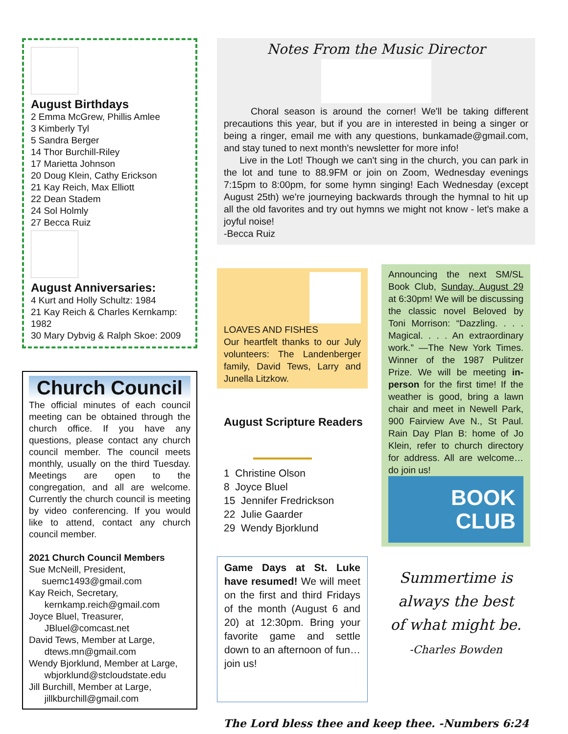August Birthdays
2 Emma McGrew, Phillis Amlee
3 Kimberly Tyl
5 Sandra Berger
14 Thor Burchill-Riley
17 Marietta Johnson
20 Doug Klein, Cathy Erickson
21 Kay Reich, Max Elliott
22 Dean Stadem
24 Sol Holmly
27 Becca Ruiz
August Anniversaries:
4 Kurt and Holly Schultz: 1984
21 Kay Reich & Charles Kernkamp: 1982
30 Mary Dybvig & Ralph Skoe: 2009
Church Council
The official minutes of each council meeting can be obtained through the church office. If you have any questions, please contact any church council member. The council meets monthly, usually on the third Tuesday. Meetings are open to the congregation, and all are welcome. Currently the church council is meeting by video conferencing. If you would like to attend, contact any church council member.
2021 Church Council Members
Sue McNeill, President,
suemc1493@gmail.com
Kay Reich, Secretary,
kernkamp.reich@gmail.com
Joyce Bluel, Treasurer,
JBluel@comcast.net
David Tews, Member at Large,
dtews.mn@gmail.com
Wendy Bjorklund, Member at Large,
wbjorklund@stcloudstate.edu
Jill Burchill, Member at Large,
jillkburchill@gmail.com
Notes From the Music Director
Choral season is around the corner! We'll be taking different precautions this year, but if you are in interested in being a singer or being a ringer, email me with any questions, bunkamade@gmail.com, and stay tuned to next month's newsletter for more info!
Live in the Lot! Though we can't sing in the church, you can park in the lot and tune to 88.9FM or join on Zoom, Wednesday evenings 7:15pm to 8:00pm, for some hymn singing! Each Wednesday (except August 25th) we're journeying backwards through the hymnal to hit up all the old favorites and try out hymns we might not know - let's make a joyful noise!
-Becca Ruiz
LOAVES AND FISHES
Our heartfelt thanks to our July volunteers: The Landenberger family, David Tews, Larry and Junella Litzkow.
August Scripture Readers
1 Christine Olson
8 Joyce Bluel
15 Jennifer Fredrickson
22 Julie Gaarder
29 Wendy Bjorklund
Game Days at St. Luke have resumed! We will meet on the first and third Fridays of the month (August 6 and 20) at 12:30pm. Bring your favorite game and settle down to an afternoon of fun…join us!
Announcing the next SM/SL Book Club, Sunday, August 29 at 6:30pm! We will be discussing the classic novel Beloved by Toni Morrison: “Dazzling. . . . Magical. . . . An extraordinary work.” —The New York Times. Winner of the 1987 Pulitzer Prize. We will be meeting in-person for the first time! If the weather is good, bring a lawn chair and meet in Newell Park, 900 Fairview Ave N., St Paul. Rain Day Plan B: home of Jo Klein, refer to church directory for address. All are welcome…do join us!
BOOK
CLUB
Summertime is
always the best
of what might be.
-Charles Bowden
The Lord bless thee and keep thee. -Numbers 6:24